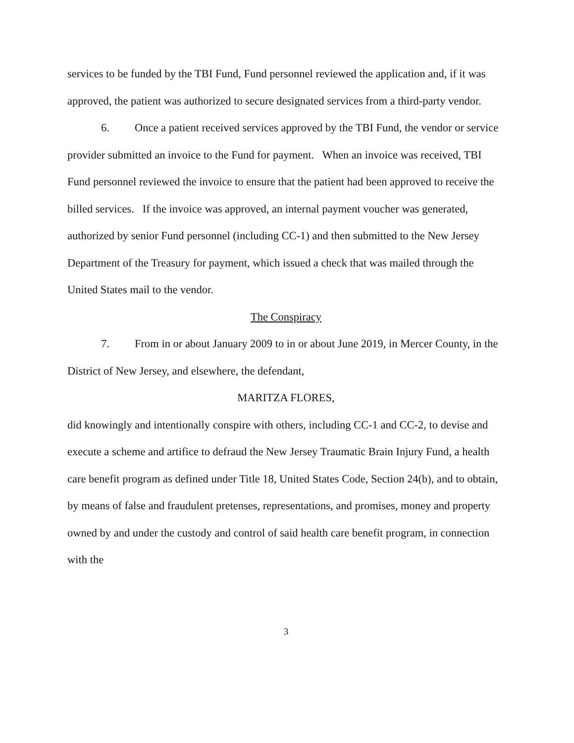services to be funded by the TBI Fund, Fund personnel reviewed the application and, if it was approved, the patient was authorized to secure designated services from a third-party vendor.
6. Once a patient received services approved by the TBI Fund, the vendor or service provider submitted an invoice to the Fund for payment. When an invoice was received, TBI Fund personnel reviewed the invoice to ensure that the patient had been approved to receive the billed services. If the invoice was approved, an internal payment voucher was generated, authorized by senior Fund personnel (including CC-1) and then submitted to the New Jersey Department of the Treasury for payment, which issued a check that was mailed through the United States mail to the vendor.
The Conspiracy
7. From in or about January 2009 to in or about June 2019, in Mercer County, in the District of New Jersey, and elsewhere, the defendant,
MARITZA FLORES,
did knowingly and intentionally conspire with others, including CC-1 and CC-2, to devise and execute a scheme and artifice to defraud the New Jersey Traumatic Brain Injury Fund, a health care benefit program as defined under Title 18, United States Code, Section 24(b), and to obtain, by means of false and fraudulent pretenses, representations, and promises, money and property owned by and under the custody and control of said health care benefit program, in connection with the
3